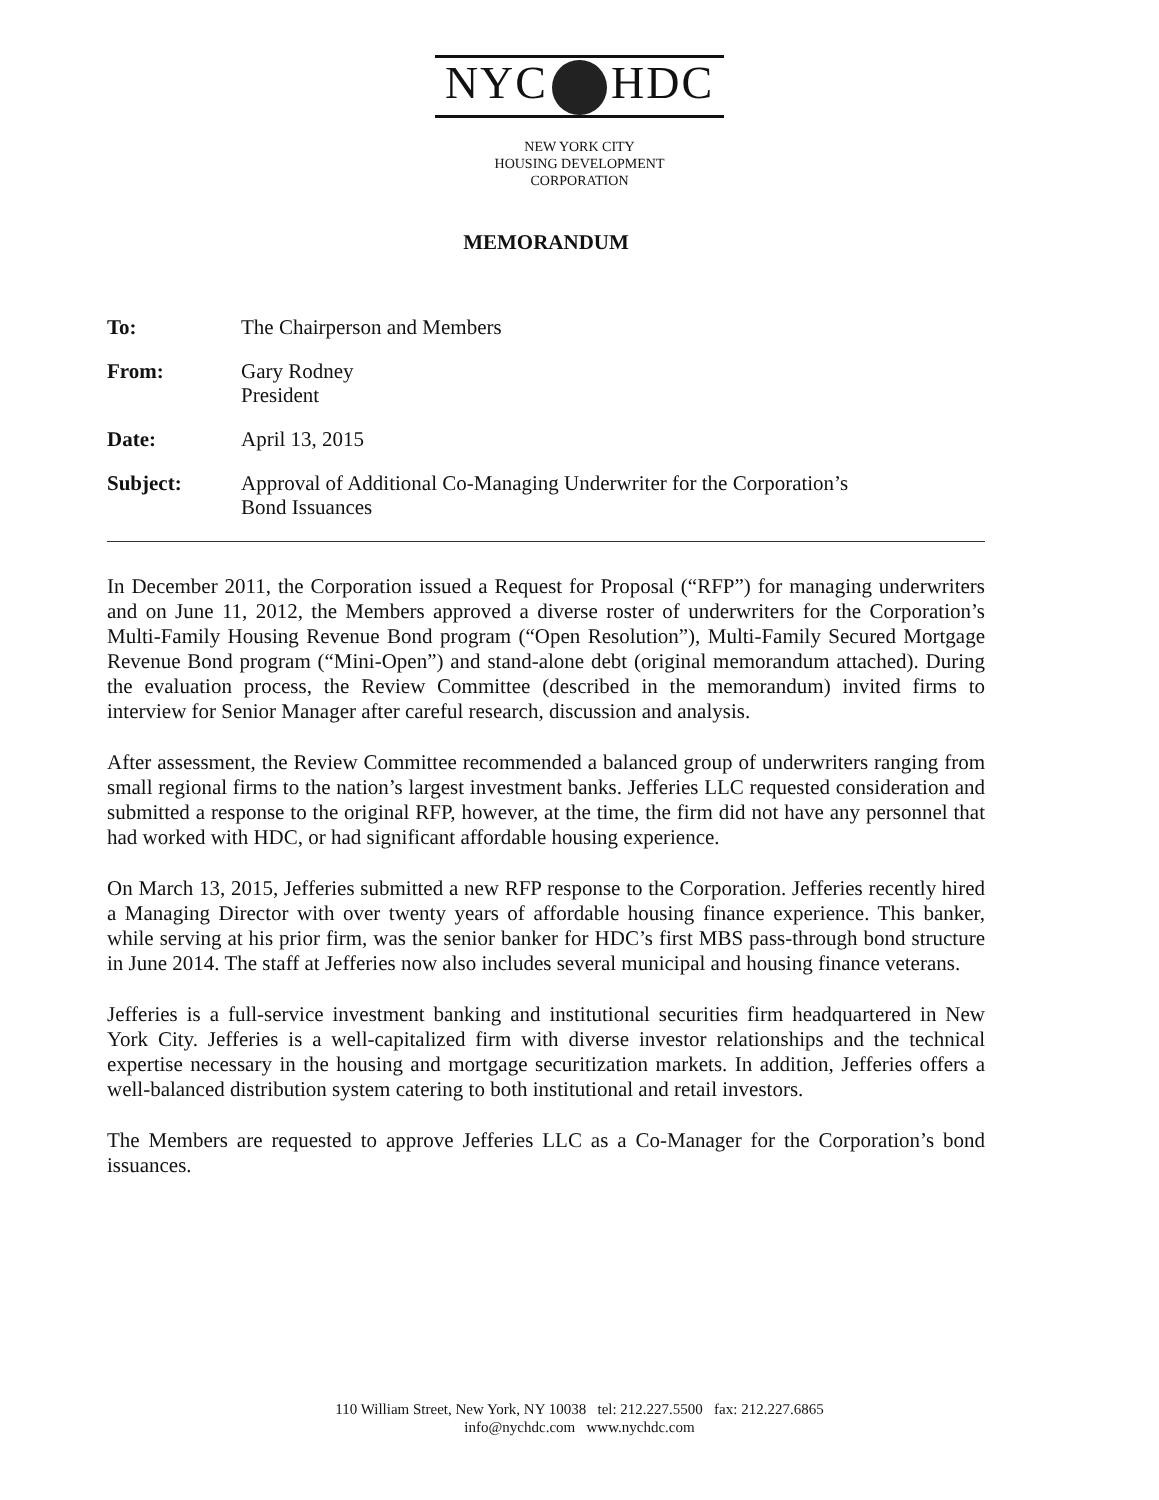NYC HDC
NEW YORK CITY
HOUSING DEVELOPMENT
CORPORATION
MEMORANDUM
To: The Chairperson and Members
From: Gary Rodney
President
Date: April 13, 2015
Subject: Approval of Additional Co-Managing Underwriter for the Corporation’s
Bond Issuances
In December 2011, the Corporation issued a Request for Proposal (“RFP”) for managing underwriters and on June 11, 2012, the Members approved a diverse roster of underwriters for the Corporation’s Multi-Family Housing Revenue Bond program (“Open Resolution”), Multi-Family Secured Mortgage Revenue Bond program (“Mini-Open”) and stand-alone debt (original memorandum attached). During the evaluation process, the Review Committee (described in the memorandum) invited firms to interview for Senior Manager after careful research, discussion and analysis.
After assessment, the Review Committee recommended a balanced group of underwriters ranging from small regional firms to the nation’s largest investment banks. Jefferies LLC requested consideration and submitted a response to the original RFP, however, at the time, the firm did not have any personnel that had worked with HDC, or had significant affordable housing experience.
On March 13, 2015, Jefferies submitted a new RFP response to the Corporation. Jefferies recently hired a Managing Director with over twenty years of affordable housing finance experience. This banker, while serving at his prior firm, was the senior banker for HDC’s first MBS pass-through bond structure in June 2014. The staff at Jefferies now also includes several municipal and housing finance veterans.
Jefferies is a full-service investment banking and institutional securities firm headquartered in New York City. Jefferies is a well-capitalized firm with diverse investor relationships and the technical expertise necessary in the housing and mortgage securitization markets. In addition, Jefferies offers a well-balanced distribution system catering to both institutional and retail investors.
The Members are requested to approve Jefferies LLC as a Co-Manager for the Corporation’s bond issuances.
110 William Street, New York, NY 10038 tel: 212.227.5500 fax: 212.227.6865
info@nychdc.com www.nychdc.com